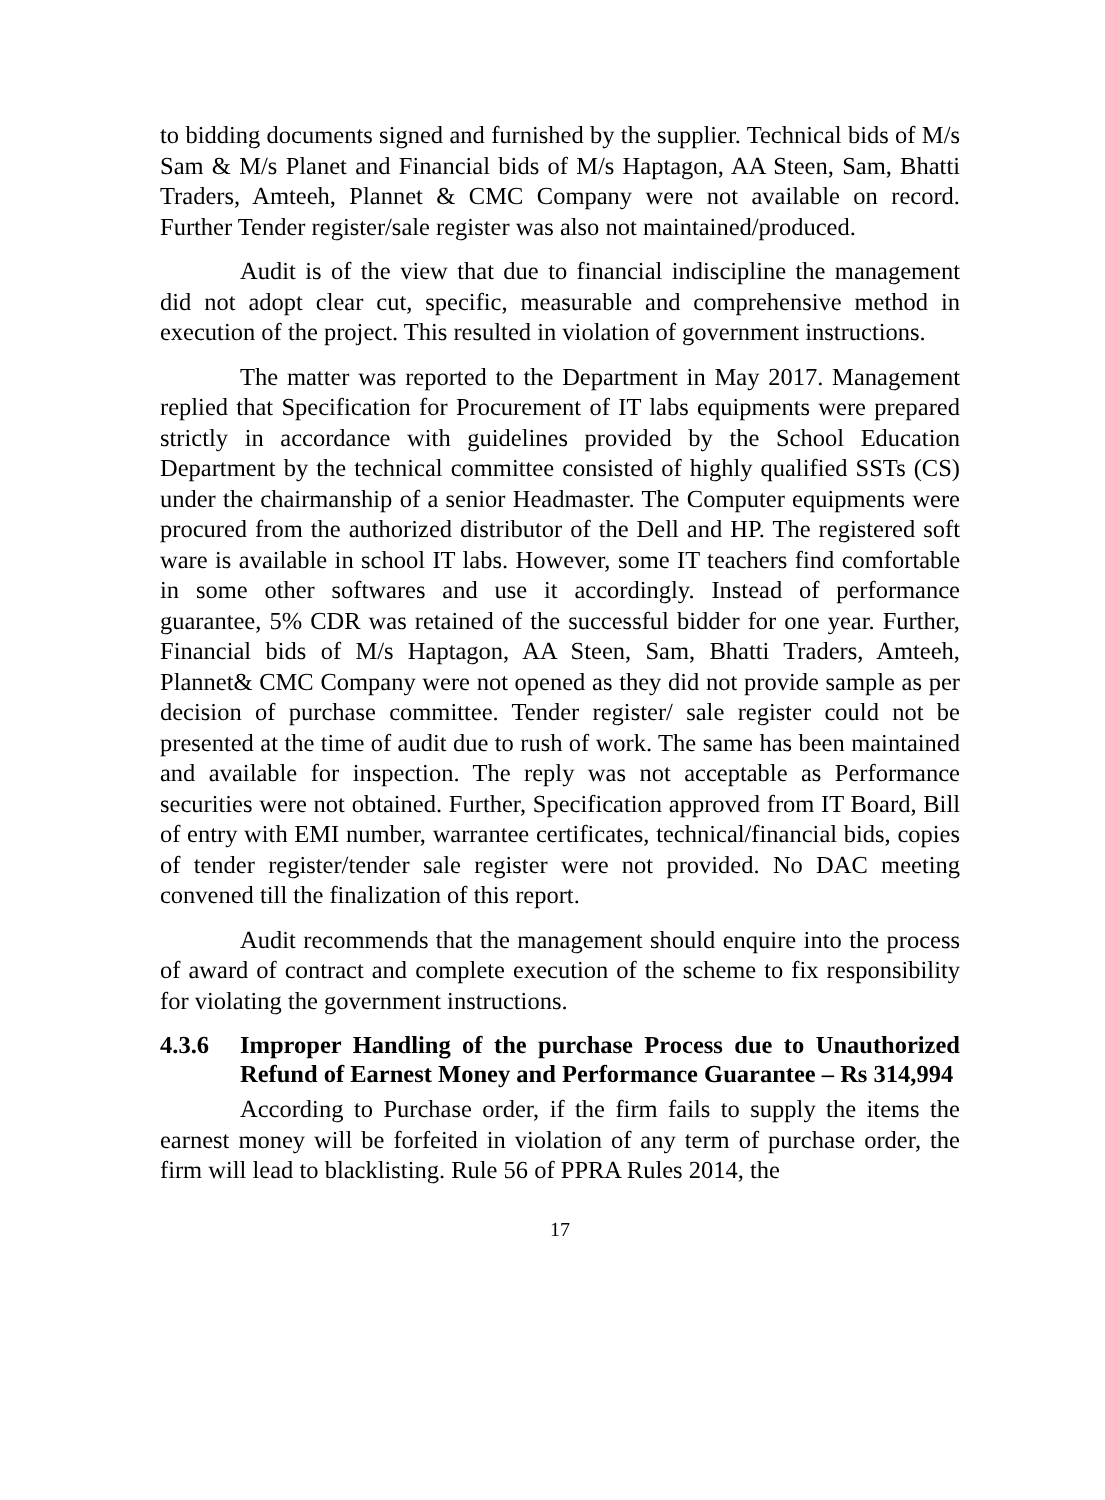to bidding documents signed and furnished by the supplier. Technical bids of M/s Sam & M/s Planet and Financial bids of M/s Haptagon, AA Steen, Sam, Bhatti Traders, Amteeh, Plannet & CMC Company were not available on record. Further Tender register/sale register was also not maintained/produced.
Audit is of the view that due to financial indiscipline the management did not adopt clear cut, specific, measurable and comprehensive method in execution of the project. This resulted in violation of government instructions.
The matter was reported to the Department in May 2017. Management replied that Specification for Procurement of IT labs equipments were prepared strictly in accordance with guidelines provided by the School Education Department by the technical committee consisted of highly qualified SSTs (CS) under the chairmanship of a senior Headmaster. The Computer equipments were procured from the authorized distributor of the Dell and HP. The registered soft ware is available in school IT labs. However, some IT teachers find comfortable in some other softwares and use it accordingly. Instead of performance guarantee, 5% CDR was retained of the successful bidder for one year. Further, Financial bids of M/s Haptagon, AA Steen, Sam, Bhatti Traders, Amteeh, Plannet& CMC Company were not opened as they did not provide sample as per decision of purchase committee. Tender register/ sale register could not be presented at the time of audit due to rush of work. The same has been maintained and available for inspection. The reply was not acceptable as Performance securities were not obtained. Further, Specification approved from IT Board, Bill of entry with EMI number, warrantee certificates, technical/financial bids, copies of tender register/tender sale register were not provided. No DAC meeting convened till the finalization of this report.
Audit recommends that the management should enquire into the process of award of contract and complete execution of the scheme to fix responsibility for violating the government instructions.
4.3.6 Improper Handling of the purchase Process due to Unauthorized Refund of Earnest Money and Performance Guarantee – Rs 314,994
According to Purchase order, if the firm fails to supply the items the earnest money will be forfeited in violation of any term of purchase order, the firm will lead to blacklisting. Rule 56 of PPRA Rules 2014, the
17